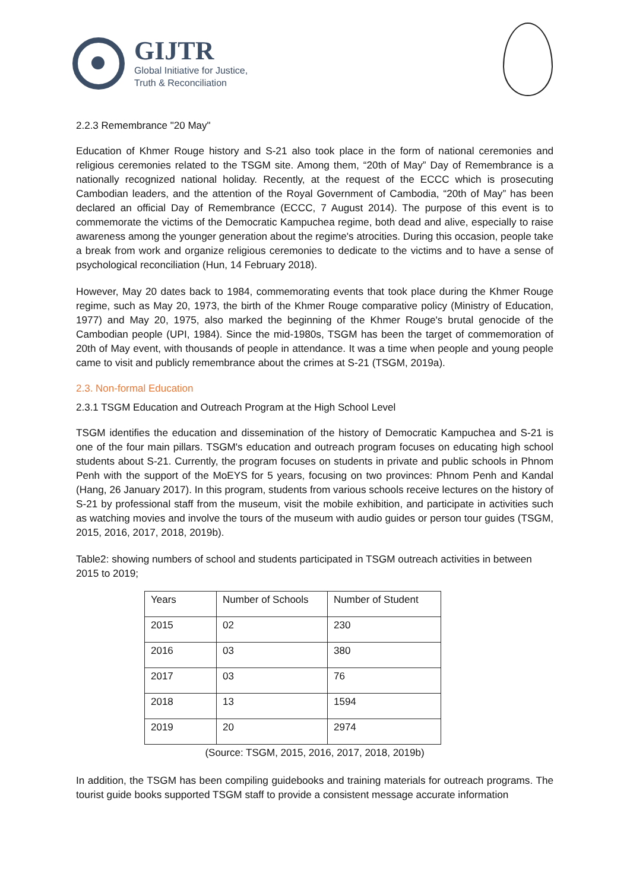GIJTR
Global Initiative for Justice,
Truth & Reconciliation
2.2.3 Remembrance "20 May"
Education of Khmer Rouge history and S-21 also took place in the form of national ceremonies and religious ceremonies related to the TSGM site. Among them, “20th of May” Day of Remembrance is a nationally recognized national holiday. Recently, at the request of the ECCC which is prosecuting Cambodian leaders, and the attention of the Royal Government of Cambodia, “20th of May” has been declared an official Day of Remembrance (ECCC, 7 August 2014). The purpose of this event is to commemorate the victims of the Democratic Kampuchea regime, both dead and alive, especially to raise awareness among the younger generation about the regime's atrocities. During this occasion, people take a break from work and organize religious ceremonies to dedicate to the victims and to have a sense of psychological reconciliation (Hun, 14 February 2018).
However, May 20 dates back to 1984, commemorating events that took place during the Khmer Rouge regime, such as May 20, 1973, the birth of the Khmer Rouge comparative policy (Ministry of Education, 1977) and May 20, 1975, also marked the beginning of the Khmer Rouge's brutal genocide of the Cambodian people (UPI, 1984). Since the mid-1980s, TSGM has been the target of commemoration of 20th of May event, with thousands of people in attendance. It was a time when people and young people came to visit and publicly remembrance about the crimes at S-21 (TSGM, 2019a).
2.3. Non-formal Education
2.3.1 TSGM Education and Outreach Program at the High School Level
TSGM identifies the education and dissemination of the history of Democratic Kampuchea and S-21 is one of the four main pillars. TSGM's education and outreach program focuses on educating high school students about S-21. Currently, the program focuses on students in private and public schools in Phnom Penh with the support of the MoEYS for 5 years, focusing on two provinces: Phnom Penh and Kandal (Hang, 26 January 2017). In this program, students from various schools receive lectures on the history of S-21 by professional staff from the museum, visit the mobile exhibition, and participate in activities such as watching movies and involve the tours of the museum with audio guides or person tour guides (TSGM, 2015, 2016, 2017, 2018, 2019b).
Table2: showing numbers of school and students participated in TSGM outreach activities in between 2015 to 2019;
| Years | Number of Schools | Number of Student |
| --- | --- | --- |
| 2015 | 02 | 230 |
| 2016 | 03 | 380 |
| 2017 | 03 | 76 |
| 2018 | 13 | 1594 |
| 2019 | 20 | 2974 |
(Source: TSGM, 2015, 2016, 2017, 2018, 2019b)
In addition, the TSGM has been compiling guidebooks and training materials for outreach programs. The tourist guide books supported TSGM staff to provide a consistent message accurate information